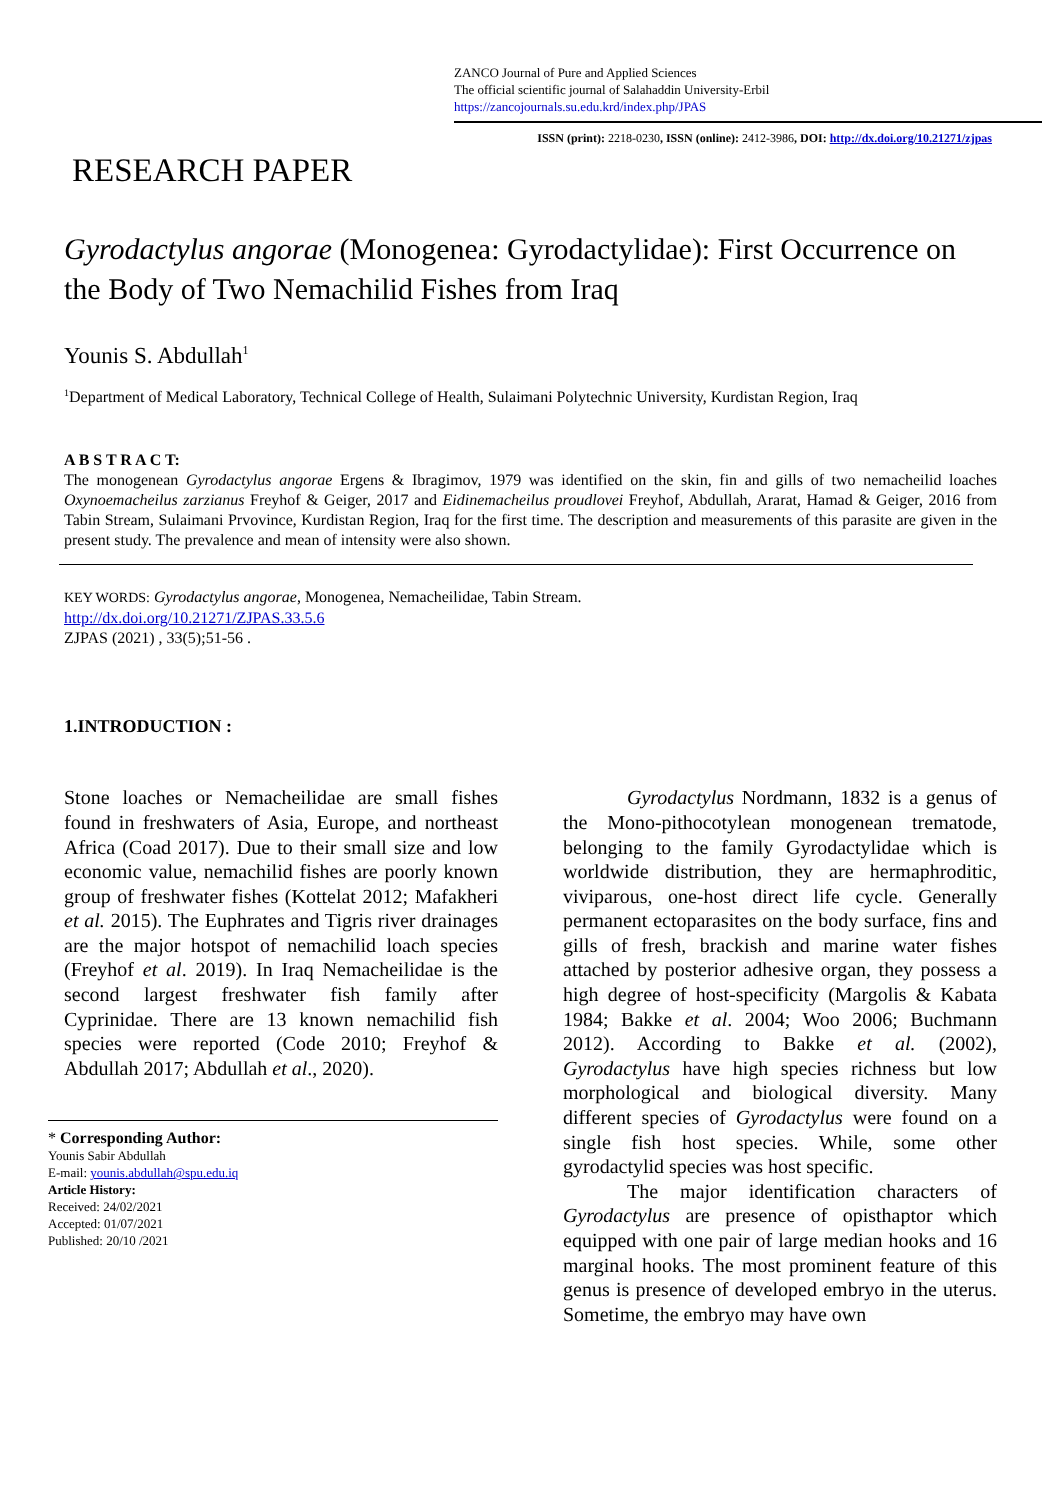ZANCO Journal of Pure and Applied Sciences
The official scientific journal of Salahaddin University-Erbil
https://zancojournals.su.edu.krd/index.php/JPAS
ISSN (print): 2218-0230, ISSN (online): 2412-3986, DOI: http://dx.doi.org/10.21271/zjpas
RESEARCH PAPER
Gyrodactylus angorae (Monogenea: Gyrodactylidae): First Occurrence on the Body of Two Nemachilid Fishes from Iraq
Younis S. Abdullah<sup>1</sup>
<sup>1</sup> Department of Medical Laboratory, Technical College of Health, Sulaimani Polytechnic University, Kurdistan Region, Iraq
A B S T R A C T:
The monogenean Gyrodactylus angorae Ergens & Ibragimov, 1979 was identified on the skin, fin and gills of two nemacheilid loaches Oxynoemacheilus zarzianus Freyhof & Geiger, 2017 and Eidinemacheilus proudlovei Freyhof, Abdullah, Ararat, Hamad & Geiger, 2016 from Tabin Stream, Sulaimani Prvovince, Kurdistan Region, Iraq for the first time. The description and measurements of this parasite are given in the present study. The prevalence and mean of intensity were also shown.
KEY WORDS: Gyrodactylus angorae, Monogenea, Nemacheilidae, Tabin Stream.
http://dx.doi.org/10.21271/ZJPAS.33.5.6
ZJPAS (2021) , 33(5);51-56 .
1.INTRODUCTION :
Stone loaches or Nemacheilidae are small fishes found in freshwaters of Asia, Europe, and northeast Africa (Coad 2017). Due to their small size and low economic value, nemachilid fishes are poorly known group of freshwater fishes (Kottelat 2012; Mafakheri et al. 2015). The Euphrates and Tigris river drainages are the major hotspot of nemachilid loach species (Freyhof et al. 2019). In Iraq Nemacheilidae is the second largest freshwater fish family after Cyprinidae. There are 13 known nemachilid fish species were reported (Code 2010; Freyhof & Abdullah 2017; Abdullah et al., 2020).
* Corresponding Author:
Younis Sabir Abdullah
E-mail: younis.abdullah@spu.edu.iq
Article History:
Received: 24/02/2021
Accepted: 01/07/2021
Published: 20/10 /2021
Gyrodactylus Nordmann, 1832 is a genus of the Mono-pithocotylean monogenean trematode, belonging to the family Gyrodactylidae which is worldwide distribution, they are hermaphroditic, viviparous, one-host direct life cycle. Generally permanent ectoparasites on the body surface, fins and gills of fresh, brackish and marine water fishes attached by posterior adhesive organ, they possess a high degree of host-specificity (Margolis & Kabata 1984; Bakke et al. 2004; Woo 2006; Buchmann 2012). According to Bakke et al. (2002), Gyrodactylus have high species richness but low morphological and biological diversity. Many different species of Gyrodactylus were found on a single fish host species. While, some other gyrodactylid species was host specific.
The major identification characters of Gyrodactylus are presence of opisthaptor which equipped with one pair of large median hooks and 16 marginal hooks. The most prominent feature of this genus is presence of developed embryo in the uterus. Sometime, the embryo may have own